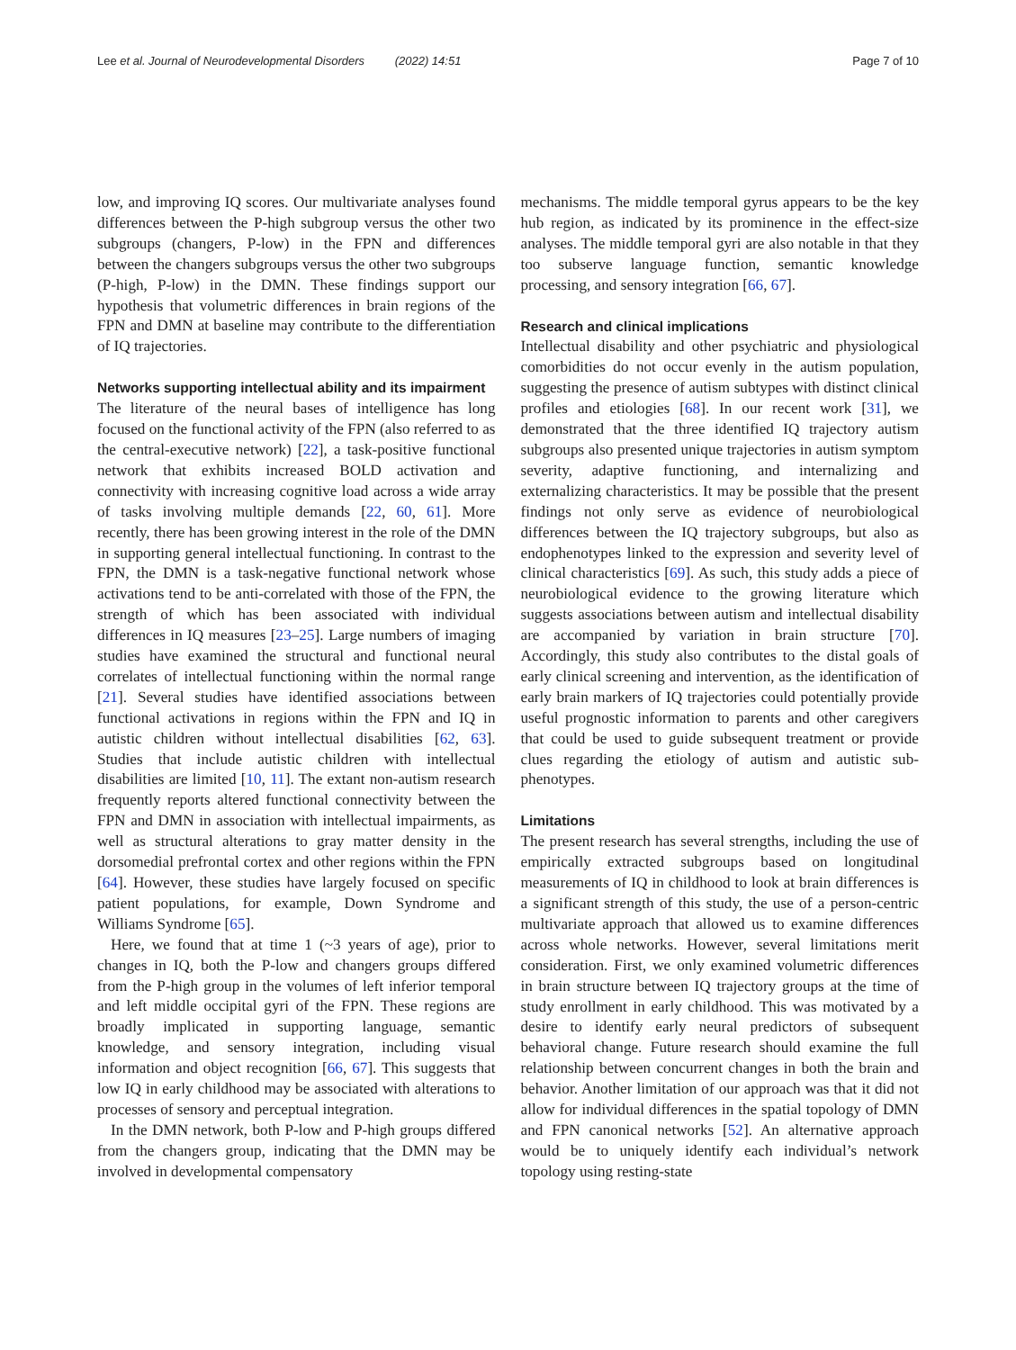Lee et al. Journal of Neurodevelopmental Disorders (2022) 14:51
Page 7 of 10
low, and improving IQ scores. Our multivariate analyses found differences between the P-high subgroup versus the other two subgroups (changers, P-low) in the FPN and differences between the changers subgroups versus the other two subgroups (P-high, P-low) in the DMN. These findings support our hypothesis that volumetric differences in brain regions of the FPN and DMN at baseline may contribute to the differentiation of IQ trajectories.
Networks supporting intellectual ability and its impairment
The literature of the neural bases of intelligence has long focused on the functional activity of the FPN (also referred to as the central-executive network) [22], a task-positive functional network that exhibits increased BOLD activation and connectivity with increasing cognitive load across a wide array of tasks involving multiple demands [22, 60, 61]. More recently, there has been growing interest in the role of the DMN in supporting general intellectual functioning. In contrast to the FPN, the DMN is a task-negative functional network whose activations tend to be anti-correlated with those of the FPN, the strength of which has been associated with individual differences in IQ measures [23–25]. Large numbers of imaging studies have examined the structural and functional neural correlates of intellectual functioning within the normal range [21]. Several studies have identified associations between functional activations in regions within the FPN and IQ in autistic children without intellectual disabilities [62, 63]. Studies that include autistic children with intellectual disabilities are limited [10, 11]. The extant non-autism research frequently reports altered functional connectivity between the FPN and DMN in association with intellectual impairments, as well as structural alterations to gray matter density in the dorsomedial prefrontal cortex and other regions within the FPN [64]. However, these studies have largely focused on specific patient populations, for example, Down Syndrome and Williams Syndrome [65].
Here, we found that at time 1 (~3 years of age), prior to changes in IQ, both the P-low and changers groups differed from the P-high group in the volumes of left inferior temporal and left middle occipital gyri of the FPN. These regions are broadly implicated in supporting language, semantic knowledge, and sensory integration, including visual information and object recognition [66, 67]. This suggests that low IQ in early childhood may be associated with alterations to processes of sensory and perceptual integration.
In the DMN network, both P-low and P-high groups differed from the changers group, indicating that the DMN may be involved in developmental compensatory
mechanisms. The middle temporal gyrus appears to be the key hub region, as indicated by its prominence in the effect-size analyses. The middle temporal gyri are also notable in that they too subserve language function, semantic knowledge processing, and sensory integration [66, 67].
Research and clinical implications
Intellectual disability and other psychiatric and physiological comorbidities do not occur evenly in the autism population, suggesting the presence of autism subtypes with distinct clinical profiles and etiologies [68]. In our recent work [31], we demonstrated that the three identified IQ trajectory autism subgroups also presented unique trajectories in autism symptom severity, adaptive functioning, and internalizing and externalizing characteristics. It may be possible that the present findings not only serve as evidence of neurobiological differences between the IQ trajectory subgroups, but also as endophenotypes linked to the expression and severity level of clinical characteristics [69]. As such, this study adds a piece of neurobiological evidence to the growing literature which suggests associations between autism and intellectual disability are accompanied by variation in brain structure [70]. Accordingly, this study also contributes to the distal goals of early clinical screening and intervention, as the identification of early brain markers of IQ trajectories could potentially provide useful prognostic information to parents and other caregivers that could be used to guide subsequent treatment or provide clues regarding the etiology of autism and autistic sub-phenotypes.
Limitations
The present research has several strengths, including the use of empirically extracted subgroups based on longitudinal measurements of IQ in childhood to look at brain differences is a significant strength of this study, the use of a person-centric multivariate approach that allowed us to examine differences across whole networks. However, several limitations merit consideration. First, we only examined volumetric differences in brain structure between IQ trajectory groups at the time of study enrollment in early childhood. This was motivated by a desire to identify early neural predictors of subsequent behavioral change. Future research should examine the full relationship between concurrent changes in both the brain and behavior. Another limitation of our approach was that it did not allow for individual differences in the spatial topology of DMN and FPN canonical networks [52]. An alternative approach would be to uniquely identify each individual’s network topology using resting-state